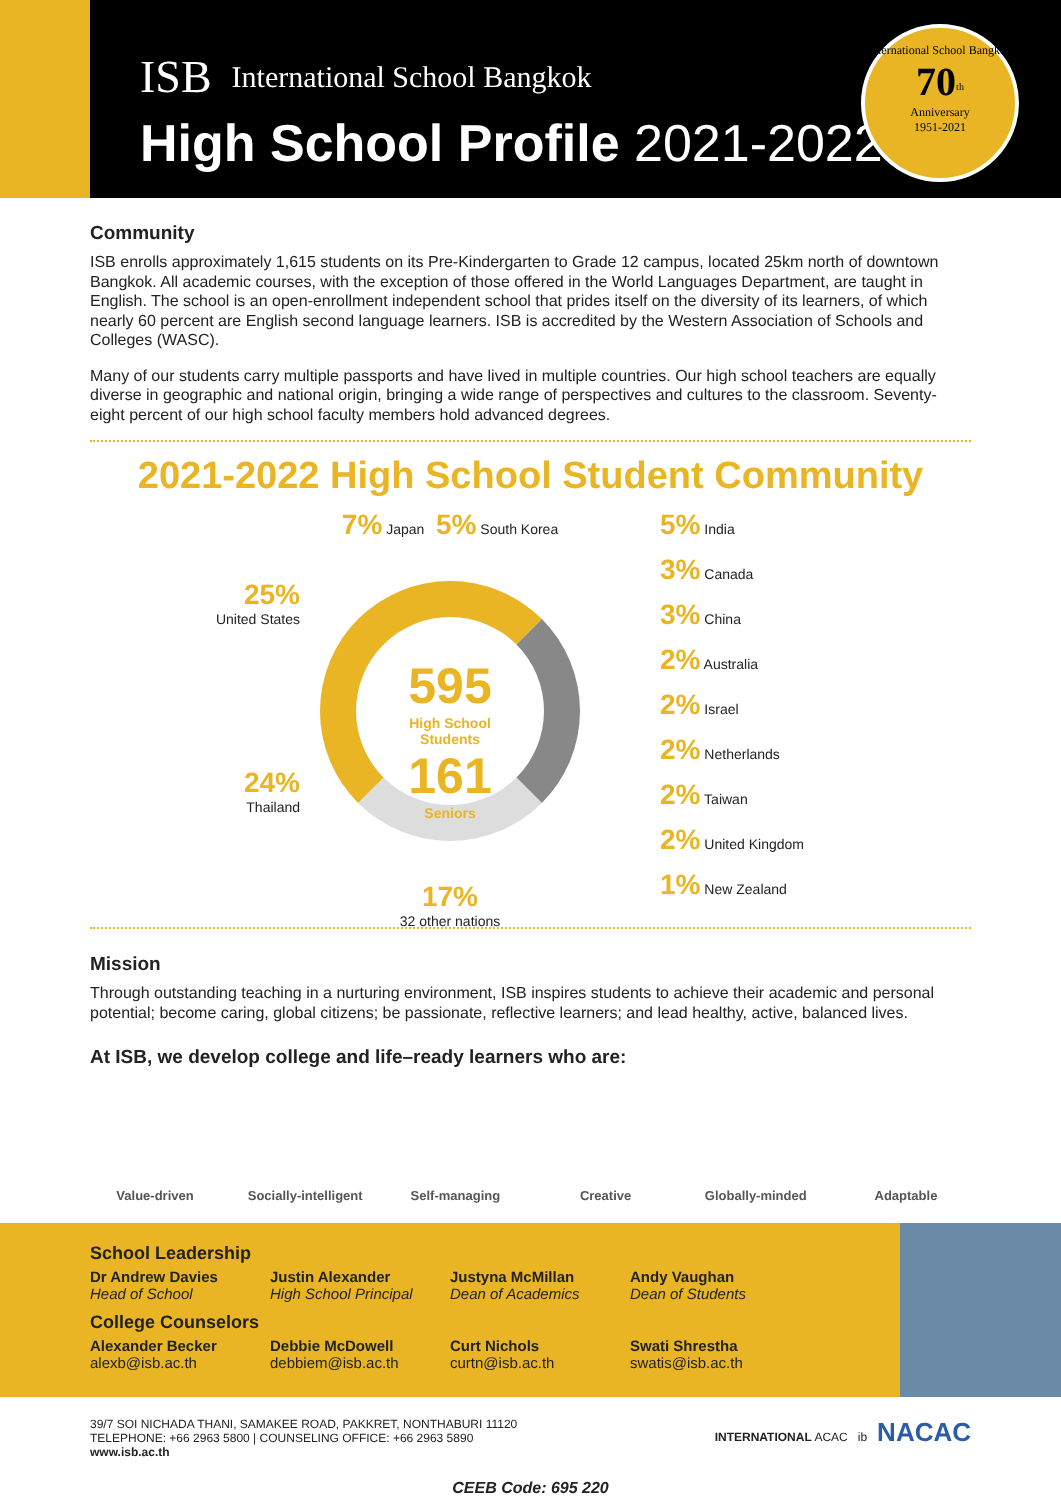ISB International School Bangkok
High School Profile 2021-2022
International School Bangkok
70<sup>th</sup>
Anniversary
1951-2021
Community
ISB enrolls approximately 1,615 students on its Pre-Kindergarten to Grade 12 campus, located 25km north of downtown Bangkok. All academic courses, with the exception of those offered in the World Languages Department, are taught in English. The school is an open-enrollment independent school that prides itself on the diversity of its learners, of which nearly 60 percent are English second language learners. ISB is accredited by the Western Association of Schools and Colleges (WASC).
Many of our students carry multiple passports and have lived in multiple countries. Our high school teachers are equally diverse in geographic and national origin, bringing a wide range of perspectives and cultures to the classroom. Seventy-eight percent of our high school faculty members hold advanced degrees.
2021-2022 High School Student Community
25%
United States
24%
Thailand
7% Japan 5% South Korea
595
High School
Students
161
Seniors
17%
32 other nations
5% India
3% Canada
3% China
2% Australia
2% Israel
2% Netherlands
2% Taiwan
2% United Kingdom
1% New Zealand
Mission
Through outstanding teaching in a nurturing environment, ISB inspires students to achieve their academic and personal potential; become caring, global citizens; be passionate, reflective learners; and lead healthy, active, balanced lives.
At ISB, we develop college and life–ready learners who are:
Value-driven Socially-intelligent
Self-managing Creative Globally-minded Adaptable
School Leadership
Dr Andrew Davies
Head of School
Justin Alexander
High School Principal
Justyna McMillan
Dean of Academics
Andy Vaughan
Dean of Students
College Counselors
Alexander Becker
alexb@isb.ac.th
Debbie McDowell
debbiem@isb.ac.th
Curt Nichols
curtn@isb.ac.th
Swati Shrestha
swatis@isb.ac.th
39/7 SOI NICHADA THANI, SAMAKEE ROAD, PAKKRET, NONTHABURI 11120
TELEPHONE: +66 2963 5800 | COUNSELING OFFICE: +66 2963 5890
www.isb.ac.th
INTERNATIONAL ACAC ib NACAC
CEEB Code: 695 220